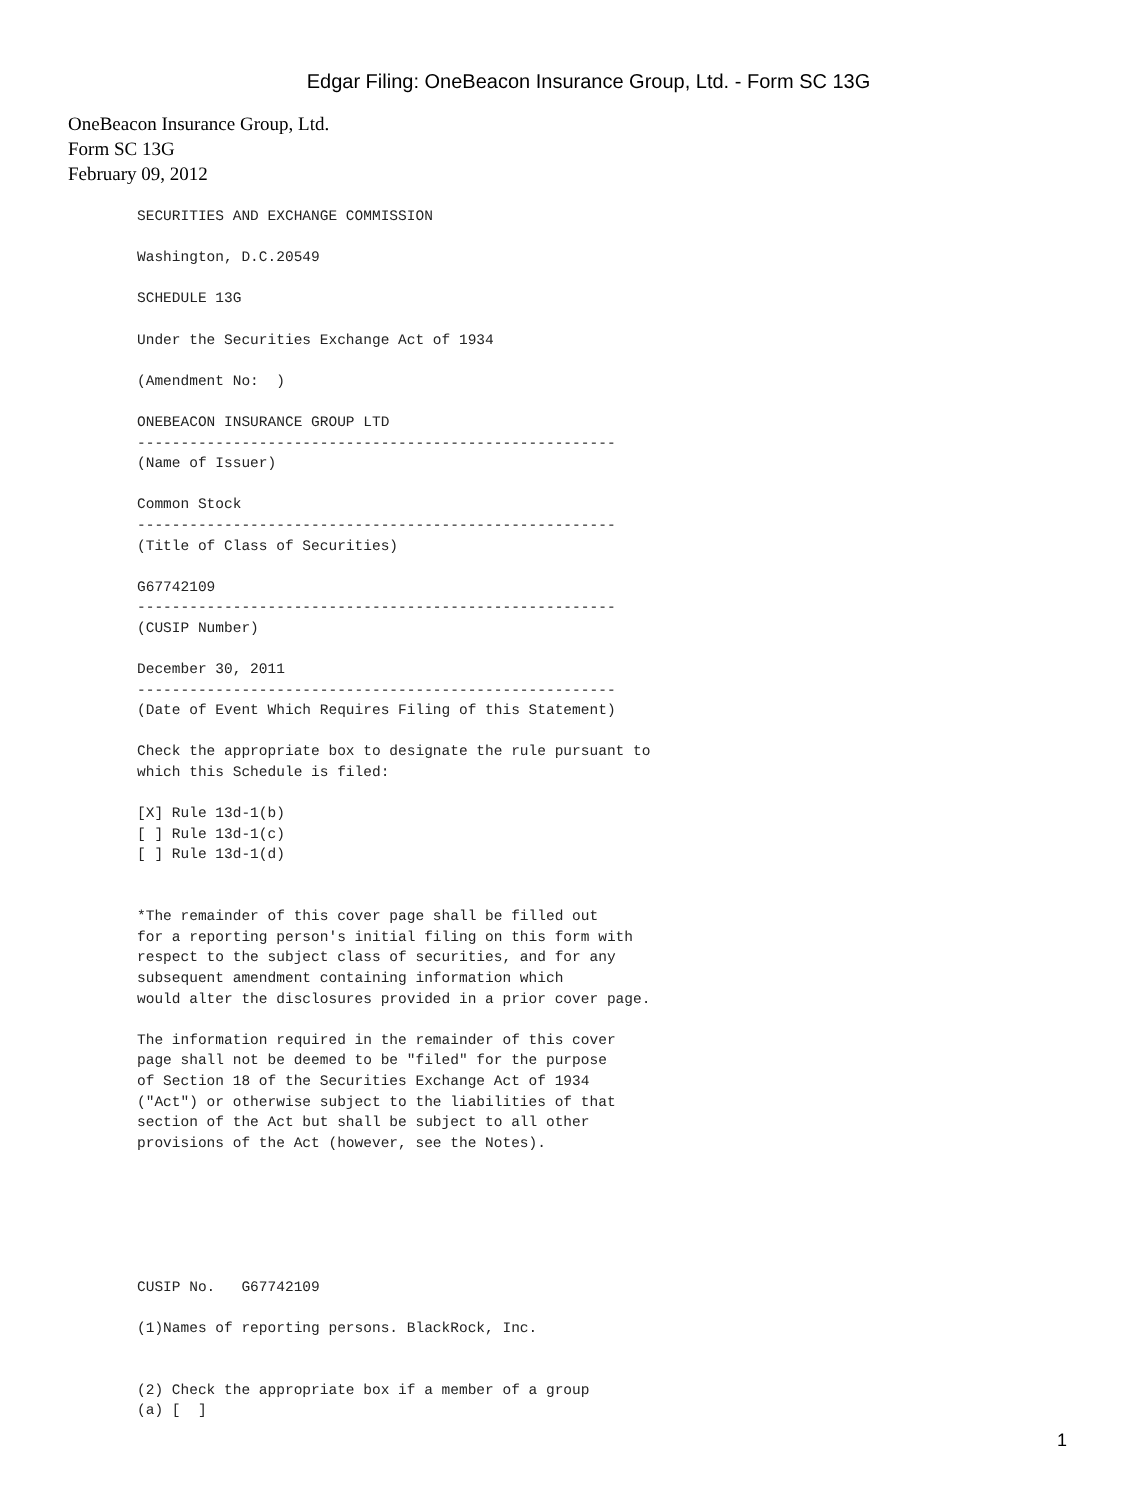Edgar Filing: OneBeacon Insurance Group, Ltd. - Form SC 13G
OneBeacon Insurance Group, Ltd.
Form SC 13G
February 09, 2012
SECURITIES AND EXCHANGE COMMISSION

Washington, D.C.20549

SCHEDULE 13G

Under the Securities Exchange Act of 1934

(Amendment No:  )

ONEBEACON INSURANCE GROUP LTD
-------------------------------------------------------
(Name of Issuer)

Common Stock
-------------------------------------------------------
(Title of Class of Securities)

G67742109
-------------------------------------------------------
(CUSIP Number)

December 30, 2011
-------------------------------------------------------
(Date of Event Which Requires Filing of this Statement)

Check the appropriate box to designate the rule pursuant to
which this Schedule is filed:

[X] Rule 13d-1(b)
[ ] Rule 13d-1(c)
[ ] Rule 13d-1(d)


*The remainder of this cover page shall be filled out
for a reporting person's initial filing on this form with
respect to the subject class of securities, and for any
subsequent amendment containing information which
would alter the disclosures provided in a prior cover page.

The information required in the remainder of this cover
page shall not be deemed to be "filed" for the purpose
of Section 18 of the Securities Exchange Act of 1934
("Act") or otherwise subject to the liabilities of that
section of the Act but shall be subject to all other
provisions of the Act (however, see the Notes).






CUSIP No.   G67742109

(1)Names of reporting persons. BlackRock, Inc.


(2) Check the appropriate box if a member of a group
(a) [  ]
1